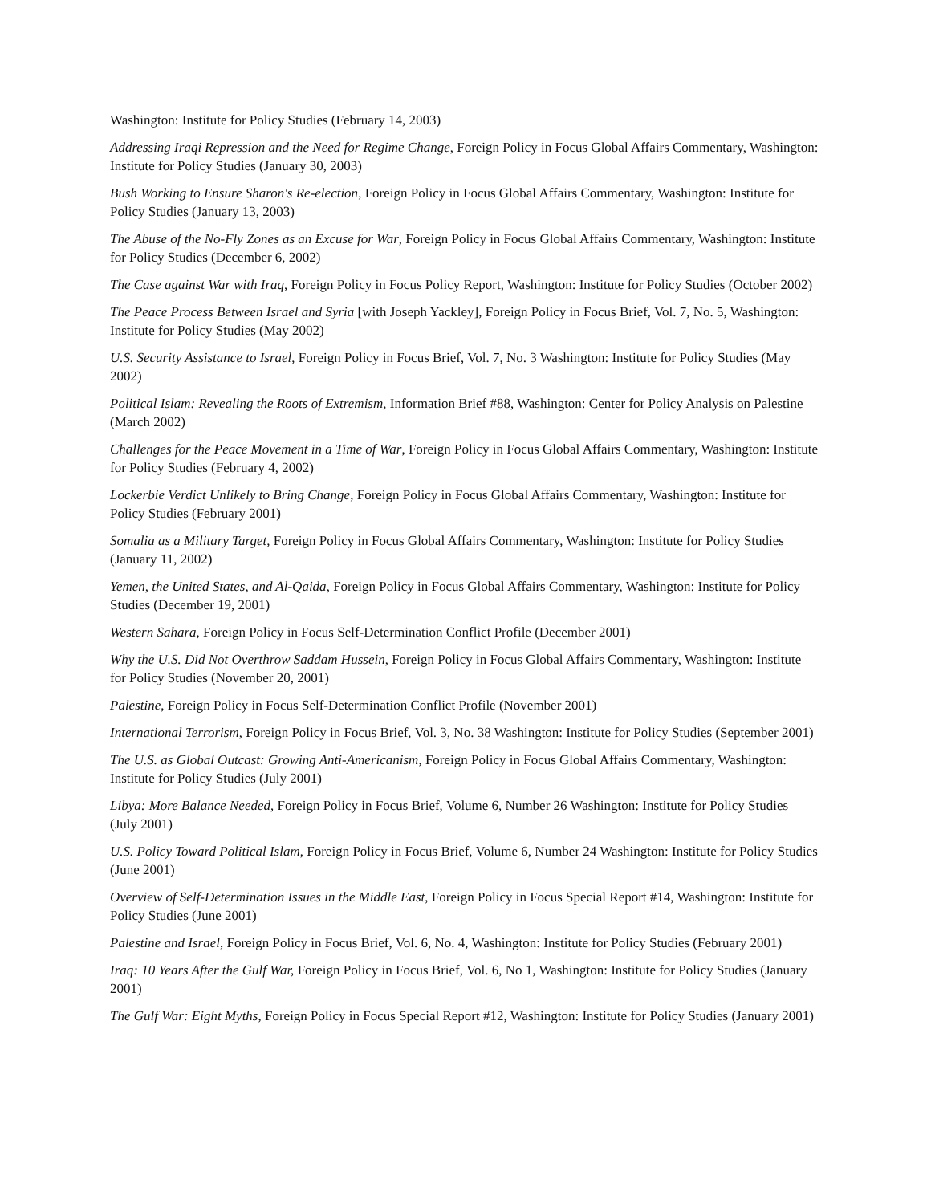Washington: Institute for Policy Studies (February 14, 2003)
Addressing Iraqi Repression and the Need for Regime Change, Foreign Policy in Focus Global Affairs Commentary, Washington: Institute for Policy Studies (January 30, 2003)
Bush Working to Ensure Sharon's Re-election, Foreign Policy in Focus Global Affairs Commentary, Washington: Institute for Policy Studies (January 13, 2003)
The Abuse of the No-Fly Zones as an Excuse for War, Foreign Policy in Focus Global Affairs Commentary, Washington: Institute for Policy Studies (December 6, 2002)
The Case against War with Iraq, Foreign Policy in Focus Policy Report, Washington: Institute for Policy Studies (October 2002)
The Peace Process Between Israel and Syria [with Joseph Yackley], Foreign Policy in Focus Brief, Vol. 7, No. 5, Washington: Institute for Policy Studies (May 2002)
U.S. Security Assistance to Israel, Foreign Policy in Focus Brief, Vol. 7, No. 3 Washington: Institute for Policy Studies (May 2002)
Political Islam: Revealing the Roots of Extremism, Information Brief #88, Washington: Center for Policy Analysis on Palestine (March 2002)
Challenges for the Peace Movement in a Time of War, Foreign Policy in Focus Global Affairs Commentary, Washington: Institute for Policy Studies (February 4, 2002)
Lockerbie Verdict Unlikely to Bring Change, Foreign Policy in Focus Global Affairs Commentary, Washington: Institute for Policy Studies (February 2001)
Somalia as a Military Target, Foreign Policy in Focus Global Affairs Commentary, Washington: Institute for Policy Studies (January 11, 2002)
Yemen, the United States, and Al-Qaida, Foreign Policy in Focus Global Affairs Commentary, Washington: Institute for Policy Studies (December 19, 2001)
Western Sahara, Foreign Policy in Focus Self-Determination Conflict Profile (December 2001)
Why the U.S. Did Not Overthrow Saddam Hussein, Foreign Policy in Focus Global Affairs Commentary, Washington: Institute for Policy Studies (November 20, 2001)
Palestine, Foreign Policy in Focus Self-Determination Conflict Profile (November 2001)
International Terrorism, Foreign Policy in Focus Brief, Vol. 3, No. 38 Washington: Institute for Policy Studies (September 2001)
The U.S. as Global Outcast: Growing Anti-Americanism, Foreign Policy in Focus Global Affairs Commentary, Washington: Institute for Policy Studies (July 2001)
Libya: More Balance Needed, Foreign Policy in Focus Brief, Volume 6, Number 26 Washington: Institute for Policy Studies (July 2001)
U.S. Policy Toward Political Islam, Foreign Policy in Focus Brief, Volume 6, Number 24 Washington: Institute for Policy Studies (June 2001)
Overview of Self-Determination Issues in the Middle East, Foreign Policy in Focus Special Report #14, Washington: Institute for Policy Studies (June 2001)
Palestine and Israel, Foreign Policy in Focus Brief, Vol. 6, No. 4, Washington: Institute for Policy Studies (February 2001)
Iraq: 10 Years After the Gulf War, Foreign Policy in Focus Brief, Vol. 6, No 1, Washington: Institute for Policy Studies (January 2001)
The Gulf War: Eight Myths, Foreign Policy in Focus Special Report #12, Washington: Institute for Policy Studies (January 2001)